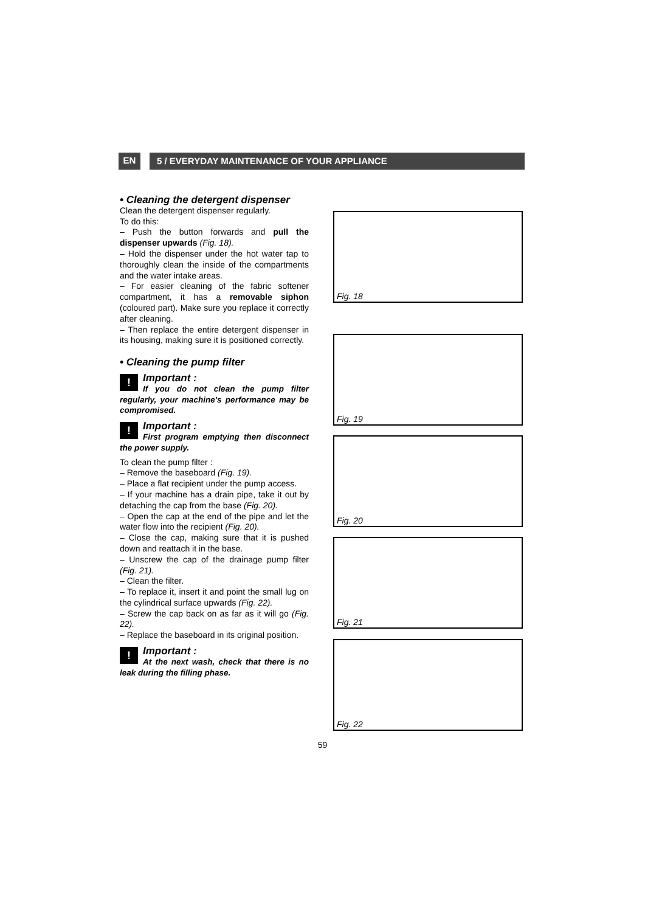EN
5 / EVERYDAY MAINTENANCE OF YOUR APPLIANCE
• Cleaning the detergent dispenser
Clean the detergent dispenser regularly.
To do this:
– Push the button forwards and pull the dispenser upwards (Fig. 18).
– Hold the dispenser under the hot water tap to thoroughly clean the inside of the compartments and the water intake areas.
– For easier cleaning of the fabric softener compartment, it has a removable siphon (coloured part). Make sure you replace it correctly after cleaning.
– Then replace the entire detergent dispenser in its housing, making sure it is positioned correctly.
• Cleaning the pump filter
!
Important :
If you do not clean the pump filter regularly, your machine's performance may be compromised.
!
Important :
First program emptying then disconnect the power supply.
To clean the pump filter :
– Remove the baseboard (Fig. 19).
– Place a flat recipient under the pump access.
– If your machine has a drain pipe, take it out by detaching the cap from the base (Fig. 20).
– Open the cap at the end of the pipe and let the water flow into the recipient (Fig. 20).
– Close the cap, making sure that it is pushed down and reattach it in the base.
– Unscrew the cap of the drainage pump filter (Fig. 21).
– Clean the filter.
– To replace it, insert it and point the small lug on the cylindrical surface upwards (Fig. 22).
– Screw the cap back on as far as it will go (Fig. 22).
– Replace the baseboard in its original position.
!
Important :
At the next wash, check that there is no leak during the filling phase.
Fig. 18
Fig. 19
Fig. 20
Fig. 21
Fig. 22
59